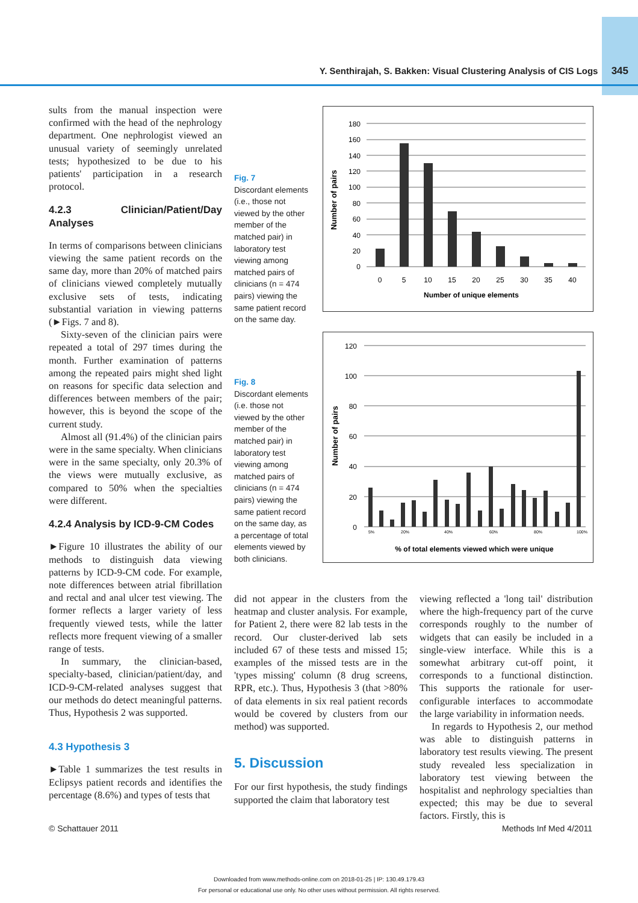Y. Senthirajah, S. Bakken: Visual Clustering Analysis of CIS Logs 345
sults from the manual inspection were confirmed with the head of the nephrology department. One nephrologist viewed an unusual variety of seemingly unrelated tests; hypothesized to be due to his patients' participation in a research protocol.
4.2.3 Clinician/Patient/Day Analyses
In terms of comparisons between clinicians viewing the same patient records on the same day, more than 20% of matched pairs of clinicians viewed completely mutually exclusive sets of tests, indicating substantial variation in viewing patterns (►Figs. 7 and 8).
Sixty-seven of the clinician pairs were repeated a total of 297 times during the month. Further examination of patterns among the repeated pairs might shed light on reasons for specific data selection and differences between members of the pair; however, this is beyond the scope of the current study.
Almost all (91.4%) of the clinician pairs were in the same specialty. When clinicians were in the same specialty, only 20.3% of the views were mutually exclusive, as compared to 50% when the specialties were different.
4.2.4 Analysis by ICD-9-CM Codes
►Figure 10 illustrates the ability of our methods to distinguish data viewing patterns by ICD-9-CM code. For example, note differences between atrial fibrillation and rectal and anal ulcer test viewing. The former reflects a larger variety of less frequently viewed tests, while the latter reflects more frequent viewing of a smaller range of tests.
In summary, the clinician-based, specialty-based, clinician/patient/day, and ICD-9-CM-related analyses suggest that our methods do detect meaningful patterns. Thus, Hypothesis 2 was supported.
4.3 Hypothesis 3
►Table 1 summarizes the test results in Eclipsys patient records and identifies the percentage (8.6%) and types of tests that
Fig. 7
Discordant elements (i.e., those not viewed by the other member of the matched pair) in laboratory test viewing among matched pairs of clinicians (n = 474 pairs) viewing the same patient record on the same day.
Fig. 8
Discordant elements (i.e. those not viewed by the other member of the matched pair) in laboratory test viewing among matched pairs of clinicians (n = 474 pairs) viewing the same patient record on the same day, as a percentage of total elements viewed by both clinicians.
180
160
140
120
100
80
60
40
20
0
0
5
10
15
20
25
30
35
40
Number of unique elements
Number of pairs
120
100
80
60
40
20
0
5%
20%
40%
60%
80%
100%
% of total elements viewed which were unique
Number of pairs
did not appear in the clusters from the heatmap and cluster analysis. For example, for Patient 2, there were 82 lab tests in the record. Our cluster-derived lab sets included 67 of these tests and missed 15; examples of the missed tests are in the 'types missing' column (8 drug screens, RPR, etc.). Thus, Hypothesis 3 (that >80% of data elements in six real patient records would be covered by clusters from our method) was supported.
5. Discussion
For our first hypothesis, the study findings supported the claim that laboratory test
viewing reflected a 'long tail' distribution where the high-frequency part of the curve corresponds roughly to the number of widgets that can easily be included in a single-view interface. While this is a somewhat arbitrary cut-off point, it corresponds to a functional distinction. This supports the rationale for user-configurable interfaces to accommodate the large variability in information needs.
In regards to Hypothesis 2, our method was able to distinguish patterns in laboratory test results viewing. The present study revealed less specialization in laboratory test viewing between the hospitalist and nephrology specialties than expected; this may be due to several factors. Firstly, this is
© Schattauer 2011 Methods Inf Med 4/2011
Downloaded from www.methods-online.com on 2018-01-25 | IP: 130.49.179.43
For personal or educational use only. No other uses without permission. All rights reserved.